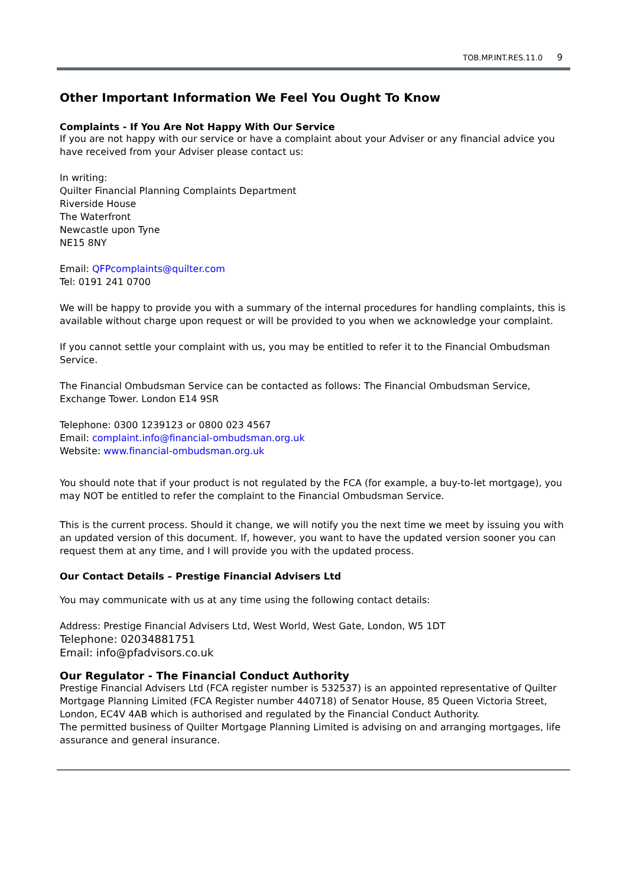TOB.MP.INT.RES.11.0 9
Other Important Information We Feel You Ought To Know
Complaints - If You Are Not Happy With Our Service
If you are not happy with our service or have a complaint about your Adviser or any financial advice you have received from your Adviser please contact us:
In writing:
Quilter Financial Planning Complaints Department
Riverside House
The Waterfront
Newcastle upon Tyne
NE15 8NY
Email: QFPcomplaints@quilter.com
Tel: 0191 241 0700
We will be happy to provide you with a summary of the internal procedures for handling complaints, this is available without charge upon request or will be provided to you when we acknowledge your complaint.
If you cannot settle your complaint with us, you may be entitled to refer it to the Financial Ombudsman Service.
The Financial Ombudsman Service can be contacted as follows: The Financial Ombudsman Service, Exchange Tower. London E14 9SR
Telephone: 0300 1239123 or 0800 023 4567
Email: complaint.info@financial-ombudsman.org.uk
Website: www.financial-ombudsman.org.uk
You should note that if your product is not regulated by the FCA (for example, a buy-to-let mortgage), you may NOT be entitled to refer the complaint to the Financial Ombudsman Service.
This is the current process. Should it change, we will notify you the next time we meet by issuing you with an updated version of this document. If, however, you want to have the updated version sooner you can request them at any time, and I will provide you with the updated process.
Our Contact Details – Prestige Financial Advisers Ltd
You may communicate with us at any time using the following contact details:
Address: Prestige Financial Advisers Ltd, West World, West Gate, London, W5 1DT
Telephone: 02034881751
Email: info@pfadvisors.co.uk
Our Regulator - The Financial Conduct Authority
Prestige Financial Advisers Ltd (FCA register number is 532537) is an appointed representative of Quilter Mortgage Planning Limited (FCA Register number 440718) of Senator House, 85 Queen Victoria Street, London, EC4V 4AB which is authorised and regulated by the Financial Conduct Authority.
The permitted business of Quilter Mortgage Planning Limited is advising on and arranging mortgages, life assurance and general insurance.